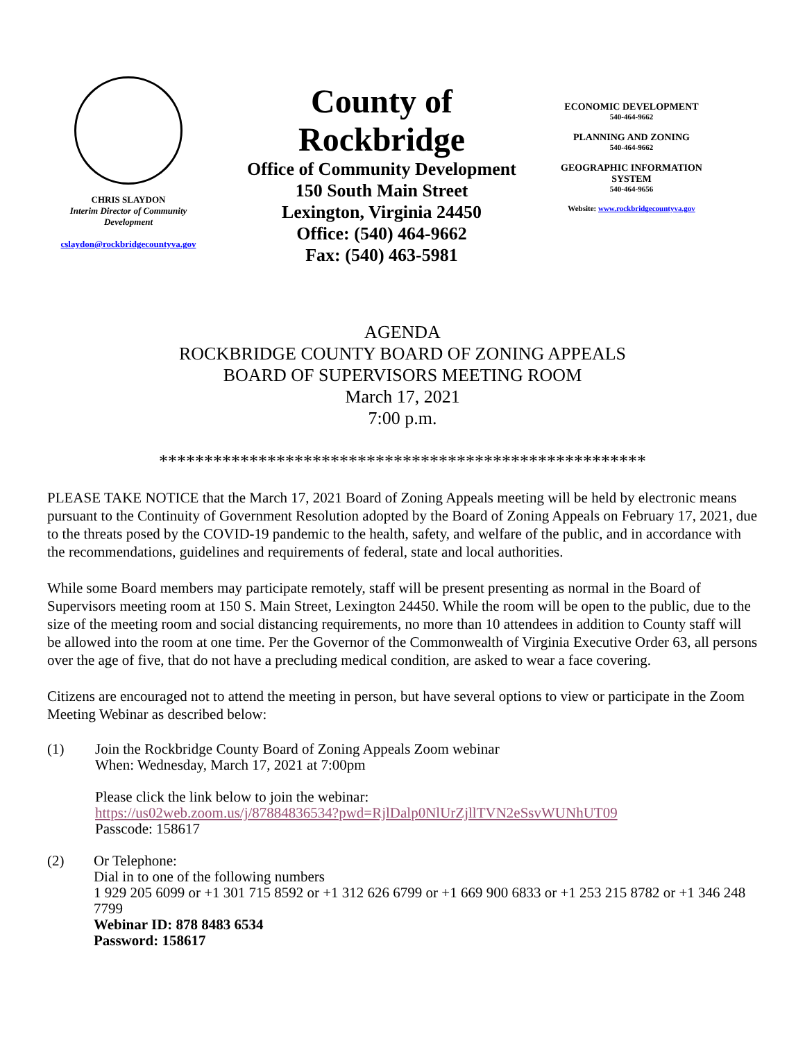CHRIS SLAYDON
Interim Director of Community Development
cslaydon@rockbridgecountyva.gov
County of Rockbridge
Office of Community Development
150 South Main Street
Lexington, Virginia 24450
Office: (540) 464-9662
Fax: (540) 463-5981
ECONOMIC DEVELOPMENT
540-464-9662
PLANNING AND ZONING
540-464-9662
GEOGRAPHIC INFORMATION SYSTEM
540-464-9656
Website: www.rockbridgecountyva.gov
AGENDA
ROCKBRIDGE COUNTY BOARD OF ZONING APPEALS
BOARD OF SUPERVISORS MEETING ROOM
March 17, 2021
7:00 p.m.
******************************************************
PLEASE TAKE NOTICE that the March 17, 2021 Board of Zoning Appeals meeting will be held by electronic means pursuant to the Continuity of Government Resolution adopted by the Board of Zoning Appeals on February 17, 2021, due to the threats posed by the COVID-19 pandemic to the health, safety, and welfare of the public, and in accordance with the recommendations, guidelines and requirements of federal, state and local authorities.
While some Board members may participate remotely, staff will be present presenting as normal in the Board of Supervisors meeting room at 150 S. Main Street, Lexington 24450. While the room will be open to the public, due to the size of the meeting room and social distancing requirements, no more than 10 attendees in addition to County staff will be allowed into the room at one time. Per the Governor of the Commonwealth of Virginia Executive Order 63, all persons over the age of five, that do not have a precluding medical condition, are asked to wear a face covering.
Citizens are encouraged not to attend the meeting in person, but have several options to view or participate in the Zoom Meeting Webinar as described below:
(1) Join the Rockbridge County Board of Zoning Appeals Zoom webinar
When: Wednesday, March 17, 2021 at 7:00pm
Please click the link below to join the webinar:
https://us02web.zoom.us/j/87884836534?pwd=RjlDalp0NlUrZjllTVN2eSsvWUNhUT09
Passcode: 158617
(2) Or Telephone:
Dial in to one of the following numbers
1 929 205 6099 or +1 301 715 8592 or +1 312 626 6799 or +1 669 900 6833 or +1 253 215 8782 or +1 346 248 7799
Webinar ID: 878 8483 6534
Password: 158617